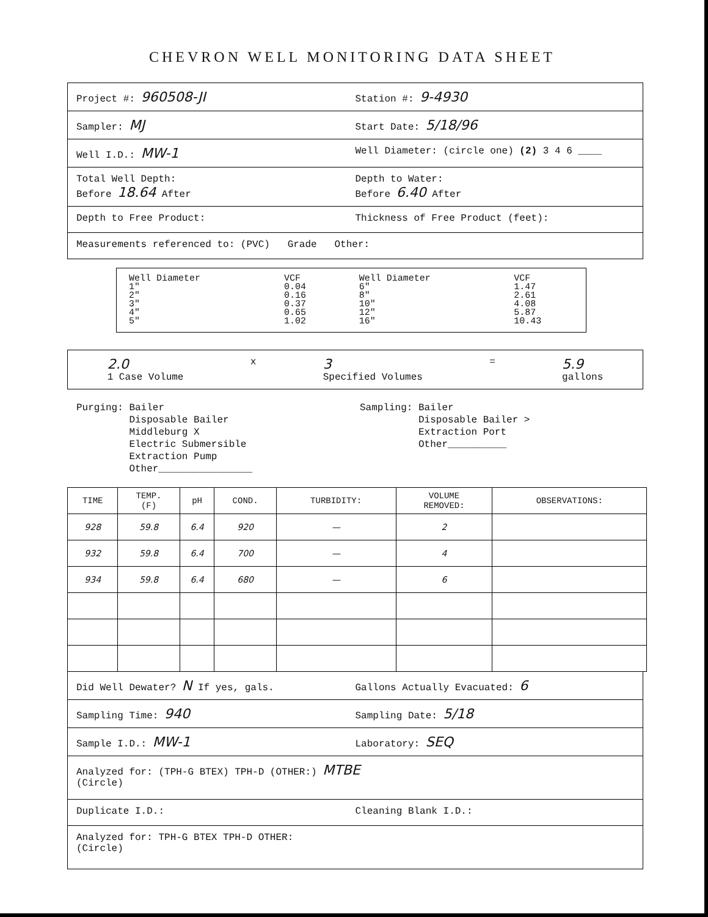CHEVRON WELL MONITORING DATA SHEET
Project #: 960508-JI
Station #: 9-4930
Sampler: MJ
Start Date: 5/18/96
Well I.D.: MW-1
Well Diameter: (circle one) (2) 3 4 6 ____
Total Well Depth:
Before 18.64 After
Depth to Water:
Before 6.40 After
Depth to Free Product: Thickness of Free Product (feet):
Measurements referenced to: (PVC) Grade Other:
| Well Diameter 1" 2" 3" 4" 5" | VCF 0.04 0.16 0.37 0.65 1.02 | Well Diameter 6" 8" 10" 12" 16" | VCF 1.47 2.61 4.08 5.87 10.43 |
2.0
1 Case Volume
x
3
Specified Volumes
=
5.9
gallons
Purging: Bailer
Disposable Bailer
Middleburg X
Electric Submersible
Extraction Pump
Other________________
Sampling: Bailer
Disposable Bailer >
Extraction Port
Other__________
| TIME | TEMP. (F) | pH | COND. | TURBIDITY: | VOLUME REMOVED: | OBSERVATIONS: |
| --- | --- | --- | --- | --- | --- | --- |
| 928 | 59.8 | 6.4 | 920 | — | 2 | |
| 932 | 59.8 | 6.4 | 700 | — | 4 | |
| 934 | 59.8 | 6.4 | 680 | — | 6 | |
Did Well Dewater? N If yes, gals.
Gallons Actually Evacuated: 6
Sampling Time: 940
Sampling Date: 5/18
Sample I.D.: MW-1
Laboratory: SEQ
Analyzed for: (TPH-G BTEX) TPH-D (OTHER:) MTBE
(Circle)
Duplicate I.D.: Cleaning Blank I.D.:
Analyzed for: TPH-G BTEX TPH-D OTHER:
(Circle)